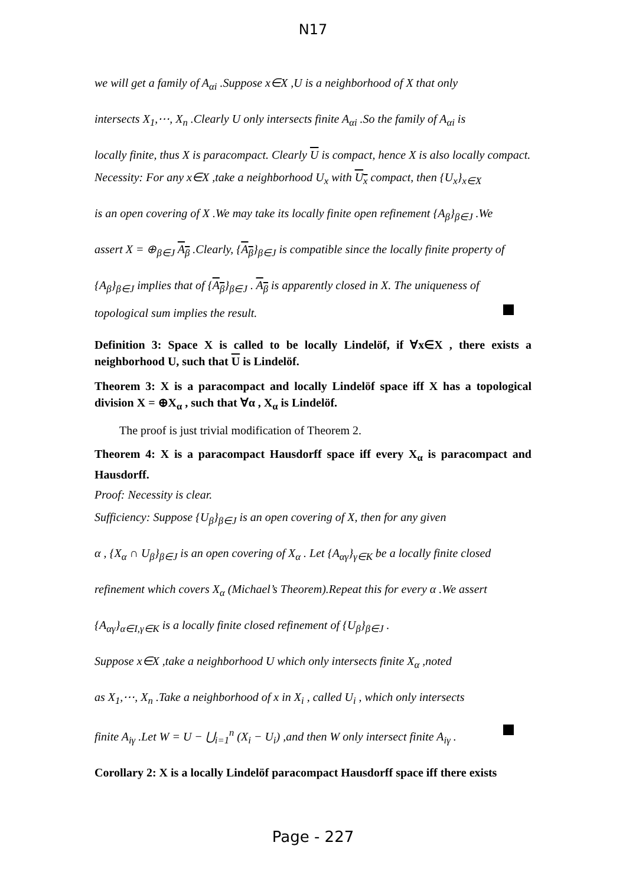N17
we will get a family of A<sub>αi</sub> .Suppose x∈X ,U is a neighborhood of X that only
intersects X<sub>1</sub>,⋯, X<sub>n</sub> .Clearly U only intersects finite A<sub>αi</sub> .So the family of A<sub>αi</sub> is
locally finite, thus X is paracompact. Clearly U is compact, hence X is also locally compact.
Necessity: For any x∈X ,take a neighborhood U<sub>x</sub> with U<sub>x</sub> compact, then {U<sub>x</sub>}<sub>x∈X</sub>
is an open covering of X .We may take its locally finite open refinement {A<sub>β</sub>}<sub>β∈J</sub> .We
assert X = ⊕<sub>β∈J</sub> A<sub>β</sub> .Clearly, {A<sub>β</sub>}<sub>β∈J</sub> is compatible since the locally finite property of
{A<sub>β</sub>}<sub>β∈J</sub> implies that of {A<sub>β</sub>}<sub>β∈J</sub> . A<sub>β</sub> is apparently closed in X. The uniqueness of
topological sum implies the result.
Definition 3: Space X is called to be locally Lindelöf, if ∀x∈X , there exists a neighborhood U, such that U is Lindelöf.
Theorem 3: X is a paracompact and locally Lindelöf space iff X has a topological division X = ⊕X<sub>α</sub> , such that ∀α , X<sub>α</sub> is Lindelöf.
The proof is just trivial modification of Theorem 2.
Theorem 4: X is a paracompact Hausdorff space iff every X<sub>α</sub> is paracompact and Hausdorff.
Proof: Necessity is clear.
Sufficiency: Suppose {U<sub>β</sub>}<sub>β∈J</sub> is an open covering of X, then for any given
α , {X<sub>α</sub> ∩ U<sub>β</sub>}<sub>β∈J</sub> is an open covering of X<sub>α</sub> . Let {A<sub>αγ</sub>}<sub>γ∈K</sub> be a locally finite closed
refinement which covers X<sub>α</sub> (Michael’s Theorem).Repeat this for every α .We assert
{A<sub>αγ</sub>}<sub>α∈I,γ∈K</sub> is a locally finite closed refinement of {U<sub>β</sub>}<sub>β∈J</sub> .
Suppose x∈X ,take a neighborhood U which only intersects finite X<sub>α</sub> ,noted
as X<sub>1</sub>,⋯, X<sub>n</sub> .Take a neighborhood of x in X<sub>i</sub> , called U<sub>i</sub> , which only intersects
finite A<sub>iγ</sub> .Let W = U − ⋃<sub>i=1</sub><sup>n</sup> (X<sub>i</sub> − U<sub>i</sub>) ,and then W only intersect finite A<sub>iγ</sub> .
Corollary 2: X is a locally Lindelöf paracompact Hausdorff space iff there exists
Page - 227